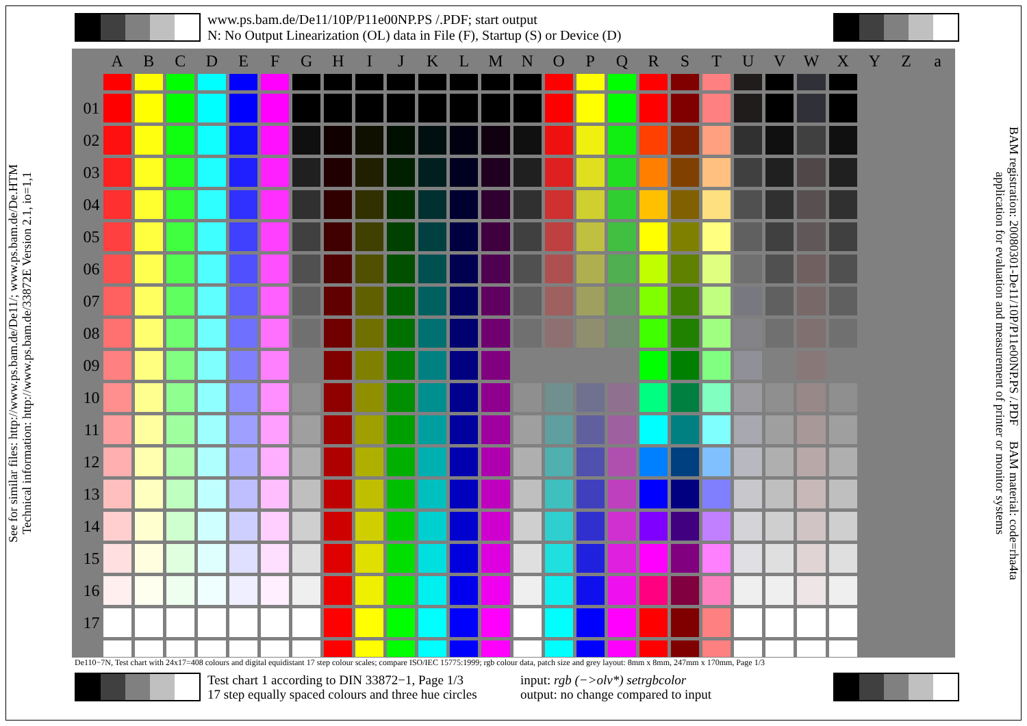www.ps.bam.de/De11/10P/P11e00NP.PS /.PDF; start output
N: No Output Linearization (OL) data in File (F), Startup (S) or Device (D)
See for similar files: http://www.ps.bam.de/De11/; www.ps.bam.de/De.HTM
Technical information: http://www.ps.bam.de/33872E Version 2.1, io=1,1
| | A | B | C | D | E | F | G | H | I | J | K | L | M | N | O | P | Q | R | S | T | U | V | W | X | Y | Z | a |
| --- | --- | --- | --- | --- | --- | --- | --- | --- | --- | --- | --- | --- | --- | --- | --- | --- | --- | --- | --- | --- | --- | --- | --- | --- | --- | --- | --- |
| 01 | | | | | | | | | | | | | | | | | | | | | | | | | | | |
| 02 | | | | | | | | | | | | | | | | | | | | | | | | | | | |
| 03 | | | | | | | | | | | | | | | | | | | | | | | | | | | |
| 04 | | | | | | | | | | | | | | | | | | | | | | | | | | | |
| 05 | | | | | | | | | | | | | | | | | | | | | | | | | | | |
| 06 | | | | | | | | | | | | | | | | | | | | | | | | | | | |
| 07 | | | | | | | | | | | | | | | | | | | | | | | | | | | |
| 08 | | | | | | | | | | | | | | | | | | | | | | | | | | | |
| 09 | | | | | | | | | | | | | | | | | | | | | | | | | | | |
| 10 | | | | | | | | | | | | | | | | | | | | | | | | | | | |
| 11 | | | | | | | | | | | | | | | | | | | | | | | | | | | |
| 12 | | | | | | | | | | | | | | | | | | | | | | | | | | | |
| 13 | | | | | | | | | | | | | | | | | | | | | | | | | | | |
| 14 | | | | | | | | | | | | | | | | | | | | | | | | | | | |
| 15 | | | | | | | | | | | | | | | | | | | | | | | | | | | |
| 16 | | | | | | | | | | | | | | | | | | | | | | | | | | | |
| 17 | | | | | | | | | | | | | | | | | | | | | | | | | | | |
BAM registration: 20080301-De11/10P/P11e00NP.PS /.PDF BAM material: code=rha4ta
application for evaluation and measurement of printer or monitor systems
De110−7N, Test chart with 24x17=408 colours and digital equidistant 17 step colour scales; compare ISO/IEC 15775:1999; rgb colour data, patch size and grey layout: 8mm x 8mm, 247mm x 170mm, Page 1/3
Test chart 1 according to DIN 33872−1, Page 1/3
17 step equally spaced colours and three hue circles
input: rgb (−>olv*) setrgbcolor
output: no change compared to input